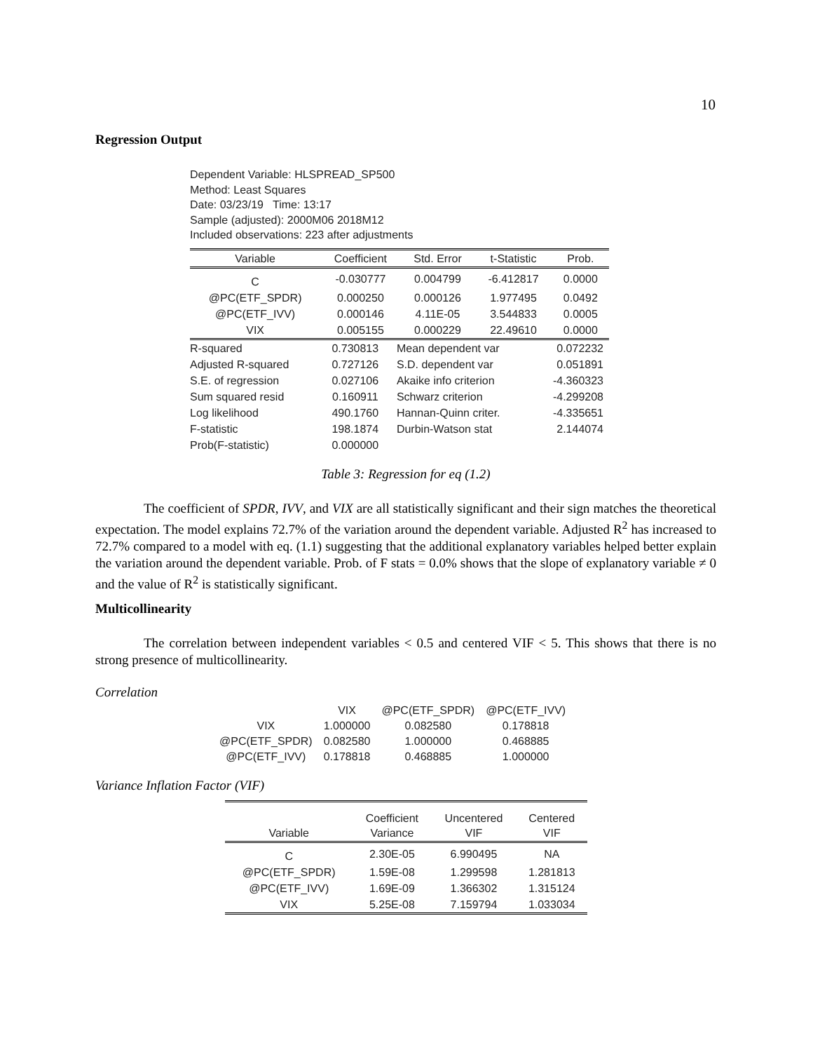10
Regression Output
Dependent Variable: HLSPREAD_SP500
Method: Least Squares
Date: 03/23/19 Time: 13:17
Sample (adjusted): 2000M06 2018M12
Included observations: 223 after adjustments
| Variable | Coefficient | Std. Error | t-Statistic | Prob. |
| --- | --- | --- | --- | --- |
| C | -0.030777 | 0.004799 | -6.412817 | 0.0000 |
| @PC(ETF_SPDR) | 0.000250 | 0.000126 | 1.977495 | 0.0492 |
| @PC(ETF_IVV) | 0.000146 | 4.11E-05 | 3.544833 | 0.0005 |
| VIX | 0.005155 | 0.000229 | 22.49610 | 0.0000 |
| R-squared | 0.730813 | Mean dependent var | 0.072232 |
| Adjusted R-squared | 0.727126 | S.D. dependent var | 0.051891 |
| S.E. of regression | 0.027106 | Akaike info criterion | -4.360323 |
| Sum squared resid | 0.160911 | Schwarz criterion | -4.299208 |
| Log likelihood | 490.1760 | Hannan-Quinn criter. | -4.335651 |
| F-statistic | 198.1874 | Durbin-Watson stat | 2.144074 |
| Prob(F-statistic) | 0.000000 | | |
Table 3: Regression for eq (1.2)
The coefficient of SPDR, IVV, and VIX are all statistically significant and their sign matches the theoretical expectation. The model explains 72.7% of the variation around the dependent variable. Adjusted R<sup>2</sup> has increased to 72.7% compared to a model with eq. (1.1) suggesting that the additional explanatory variables helped better explain the variation around the dependent variable. Prob. of F stats = 0.0% shows that the slope of explanatory variable ≠ 0 and the value of R<sup>2</sup> is statistically significant.
Multicollinearity
The correlation between independent variables < 0.5 and centered VIF < 5. This shows that there is no strong presence of multicollinearity.
Correlation
| | VIX | @PC(ETF_SPDR) | @PC(ETF_IVV) |
| --- | --- | --- | --- |
| VIX | 1.000000 | 0.082580 | 0.178818 |
| @PC(ETF_SPDR) | 0.082580 | 1.000000 | 0.468885 |
| @PC(ETF_IVV) | 0.178818 | 0.468885 | 1.000000 |
Variance Inflation Factor (VIF)
| Variable | Coefficient Variance | Uncentered VIF | Centered VIF |
| --- | --- | --- | --- |
| C | 2.30E-05 | 6.990495 | NA |
| @PC(ETF_SPDR) | 1.59E-08 | 1.299598 | 1.281813 |
| @PC(ETF_IVV) | 1.69E-09 | 1.366302 | 1.315124 |
| VIX | 5.25E-08 | 7.159794 | 1.033034 |